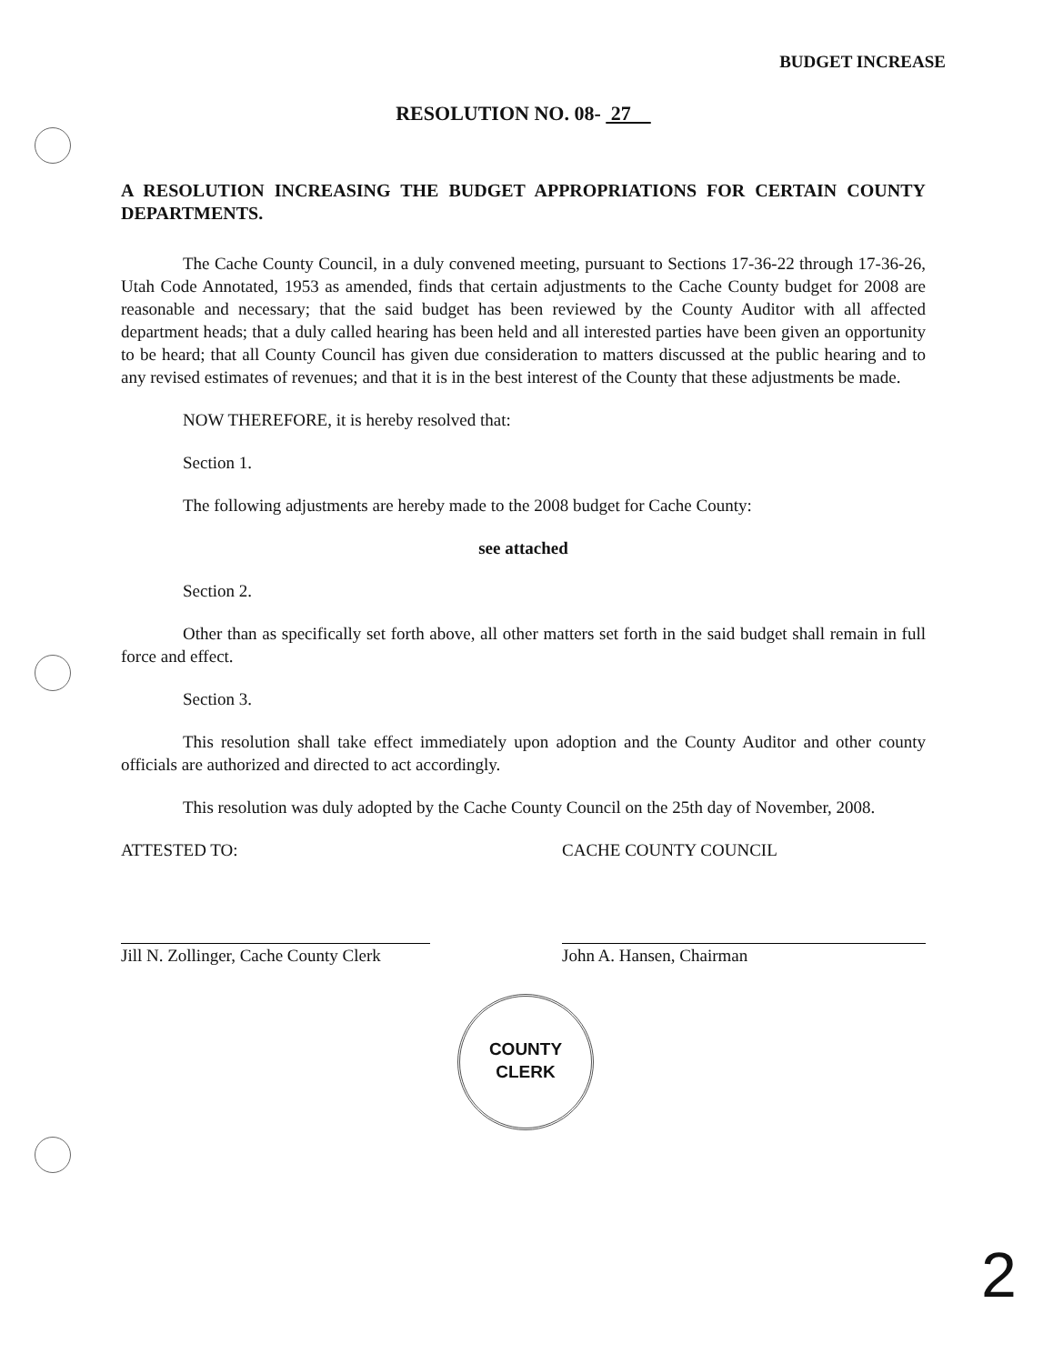BUDGET INCREASE
RESOLUTION NO. 08- 27
A RESOLUTION INCREASING THE BUDGET APPROPRIATIONS FOR CERTAIN COUNTY DEPARTMENTS.
The Cache County Council, in a duly convened meeting, pursuant to Sections 17-36-22 through 17-36-26, Utah Code Annotated, 1953 as amended, finds that certain adjustments to the Cache County budget for 2008 are reasonable and necessary; that the said budget has been reviewed by the County Auditor with all affected department heads; that a duly called hearing has been held and all interested parties have been given an opportunity to be heard; that all County Council has given due consideration to matters discussed at the public hearing and to any revised estimates of revenues; and that it is in the best interest of the County that these adjustments be made.
NOW THEREFORE, it is hereby resolved that:
Section 1.
The following adjustments are hereby made to the 2008 budget for Cache County:
see attached
Section 2.
Other than as specifically set forth above, all other matters set forth in the said budget shall remain in full force and effect.
Section 3.
This resolution shall take effect immediately upon adoption and the County Auditor and other county officials are authorized and directed to act accordingly.
This resolution was duly adopted by the Cache County Council on the 25th day of November, 2008.
ATTESTED TO:
Jill N. Zollinger, Cache County Clerk
CACHE COUNTY COUNCIL
John A. Hansen, Chairman
COUNTY
CLERK
2